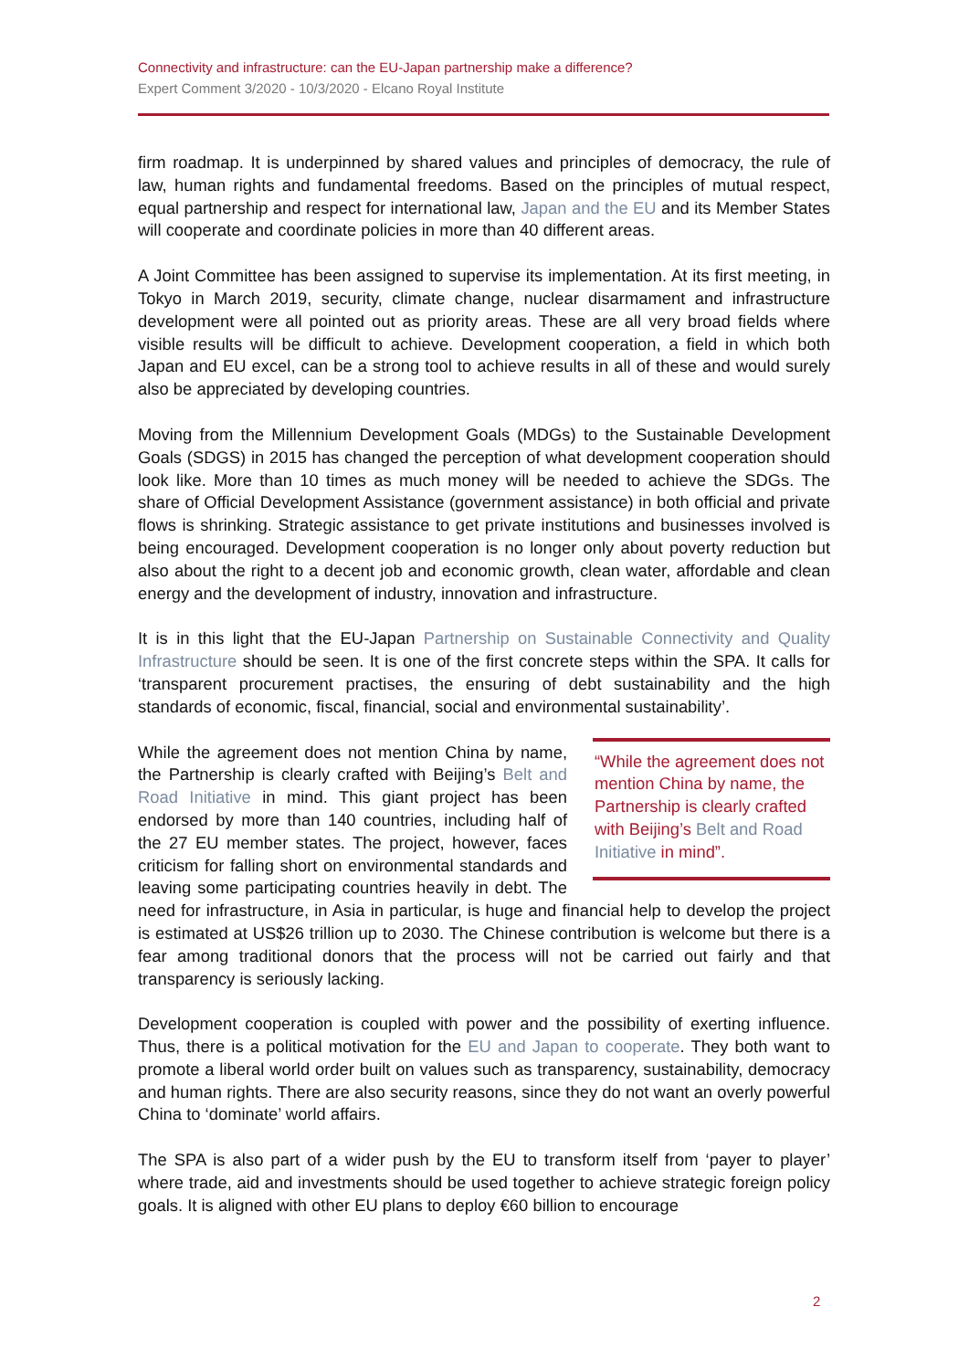Connectivity and infrastructure: can the EU-Japan partnership make a difference?
Expert Comment 3/2020 - 10/3/2020 - Elcano Royal Institute
firm roadmap. It is underpinned by shared values and principles of democracy, the rule of law, human rights and fundamental freedoms. Based on the principles of mutual respect, equal partnership and respect for international law, Japan and the EU and its Member States will cooperate and coordinate policies in more than 40 different areas.
A Joint Committee has been assigned to supervise its implementation. At its first meeting, in Tokyo in March 2019, security, climate change, nuclear disarmament and infrastructure development were all pointed out as priority areas. These are all very broad fields where visible results will be difficult to achieve. Development cooperation, a field in which both Japan and EU excel, can be a strong tool to achieve results in all of these and would surely also be appreciated by developing countries.
Moving from the Millennium Development Goals (MDGs) to the Sustainable Development Goals (SDGS) in 2015 has changed the perception of what development cooperation should look like. More than 10 times as much money will be needed to achieve the SDGs. The share of Official Development Assistance (government assistance) in both official and private flows is shrinking. Strategic assistance to get private institutions and businesses involved is being encouraged. Development cooperation is no longer only about poverty reduction but also about the right to a decent job and economic growth, clean water, affordable and clean energy and the development of industry, innovation and infrastructure.
It is in this light that the EU-Japan Partnership on Sustainable Connectivity and Quality Infrastructure should be seen. It is one of the first concrete steps within the SPA. It calls for ‘transparent procurement practises, the ensuring of debt sustainability and the high standards of economic, fiscal, financial, social and environmental sustainability’.
“While the agreement does not mention China by name, the Partnership is clearly crafted with Beijing’s Belt and Road Initiative in mind”.
While the agreement does not mention China by name, the Partnership is clearly crafted with Beijing’s Belt and Road Initiative in mind. This giant project has been endorsed by more than 140 countries, including half of the 27 EU member states. The project, however, faces criticism for falling short on environmental standards and leaving some participating countries heavily in debt. The need for infrastructure, in Asia in particular, is huge and financial help to develop the project is estimated at US$26 trillion up to 2030. The Chinese contribution is welcome but there is a fear among traditional donors that the process will not be carried out fairly and that transparency is seriously lacking.
Development cooperation is coupled with power and the possibility of exerting influence. Thus, there is a political motivation for the EU and Japan to cooperate. They both want to promote a liberal world order built on values such as transparency, sustainability, democracy and human rights. There are also security reasons, since they do not want an overly powerful China to ‘dominate’ world affairs.
The SPA is also part of a wider push by the EU to transform itself from ‘payer to player’ where trade, aid and investments should be used together to achieve strategic foreign policy goals. It is aligned with other EU plans to deploy €60 billion to encourage
2